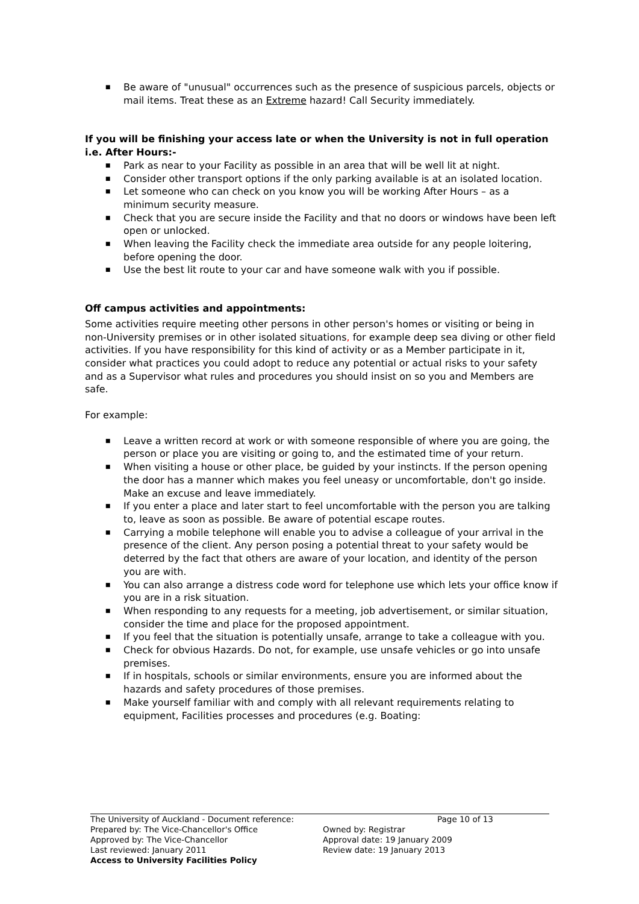■ Be aware of "unusual" occurrences such as the presence of suspicious parcels, objects or mail items. Treat these as an Extreme hazard! Call Security immediately.
If you will be finishing your access late or when the University is not in full operation i.e. After Hours:-
■ Park as near to your Facility as possible in an area that will be well lit at night.
■ Consider other transport options if the only parking available is at an isolated location.
■ Let someone who can check on you know you will be working After Hours – as a minimum security measure.
■ Check that you are secure inside the Facility and that no doors or windows have been left open or unlocked.
■ When leaving the Facility check the immediate area outside for any people loitering, before opening the door.
■ Use the best lit route to your car and have someone walk with you if possible.
Off campus activities and appointments:
Some activities require meeting other persons in other person's homes or visiting or being in non-University premises or in other isolated situations, for example deep sea diving or other field activities. If you have responsibility for this kind of activity or as a Member participate in it, consider what practices you could adopt to reduce any potential or actual risks to your safety and as a Supervisor what rules and procedures you should insist on so you and Members are safe.
For example:
■ Leave a written record at work or with someone responsible of where you are going, the person or place you are visiting or going to, and the estimated time of your return.
■ When visiting a house or other place, be guided by your instincts. If the person opening the door has a manner which makes you feel uneasy or uncomfortable, don't go inside. Make an excuse and leave immediately.
■ If you enter a place and later start to feel uncomfortable with the person you are talking to, leave as soon as possible. Be aware of potential escape routes.
■ Carrying a mobile telephone will enable you to advise a colleague of your arrival in the presence of the client. Any person posing a potential threat to your safety would be deterred by the fact that others are aware of your location, and identity of the person you are with.
■ You can also arrange a distress code word for telephone use which lets your office know if you are in a risk situation.
■ When responding to any requests for a meeting, job advertisement, or similar situation, consider the time and place for the proposed appointment.
■ If you feel that the situation is potentially unsafe, arrange to take a colleague with you.
■ Check for obvious Hazards. Do not, for example, use unsafe vehicles or go into unsafe premises.
■ If in hospitals, schools or similar environments, ensure you are informed about the hazards and safety procedures of those premises.
■ Make yourself familiar with and comply with all relevant requirements relating to equipment, Facilities processes and procedures (e.g. Boating:
The University of Auckland - Document reference:
Page 10 of 13
Prepared by: The Vice-Chancellor's Office Owned by: Registrar
Approved by: The Vice-Chancellor Approval date: 19 January 2009
Last reviewed: January 2011 Review date: 19 January 2013
Access to University Facilities Policy